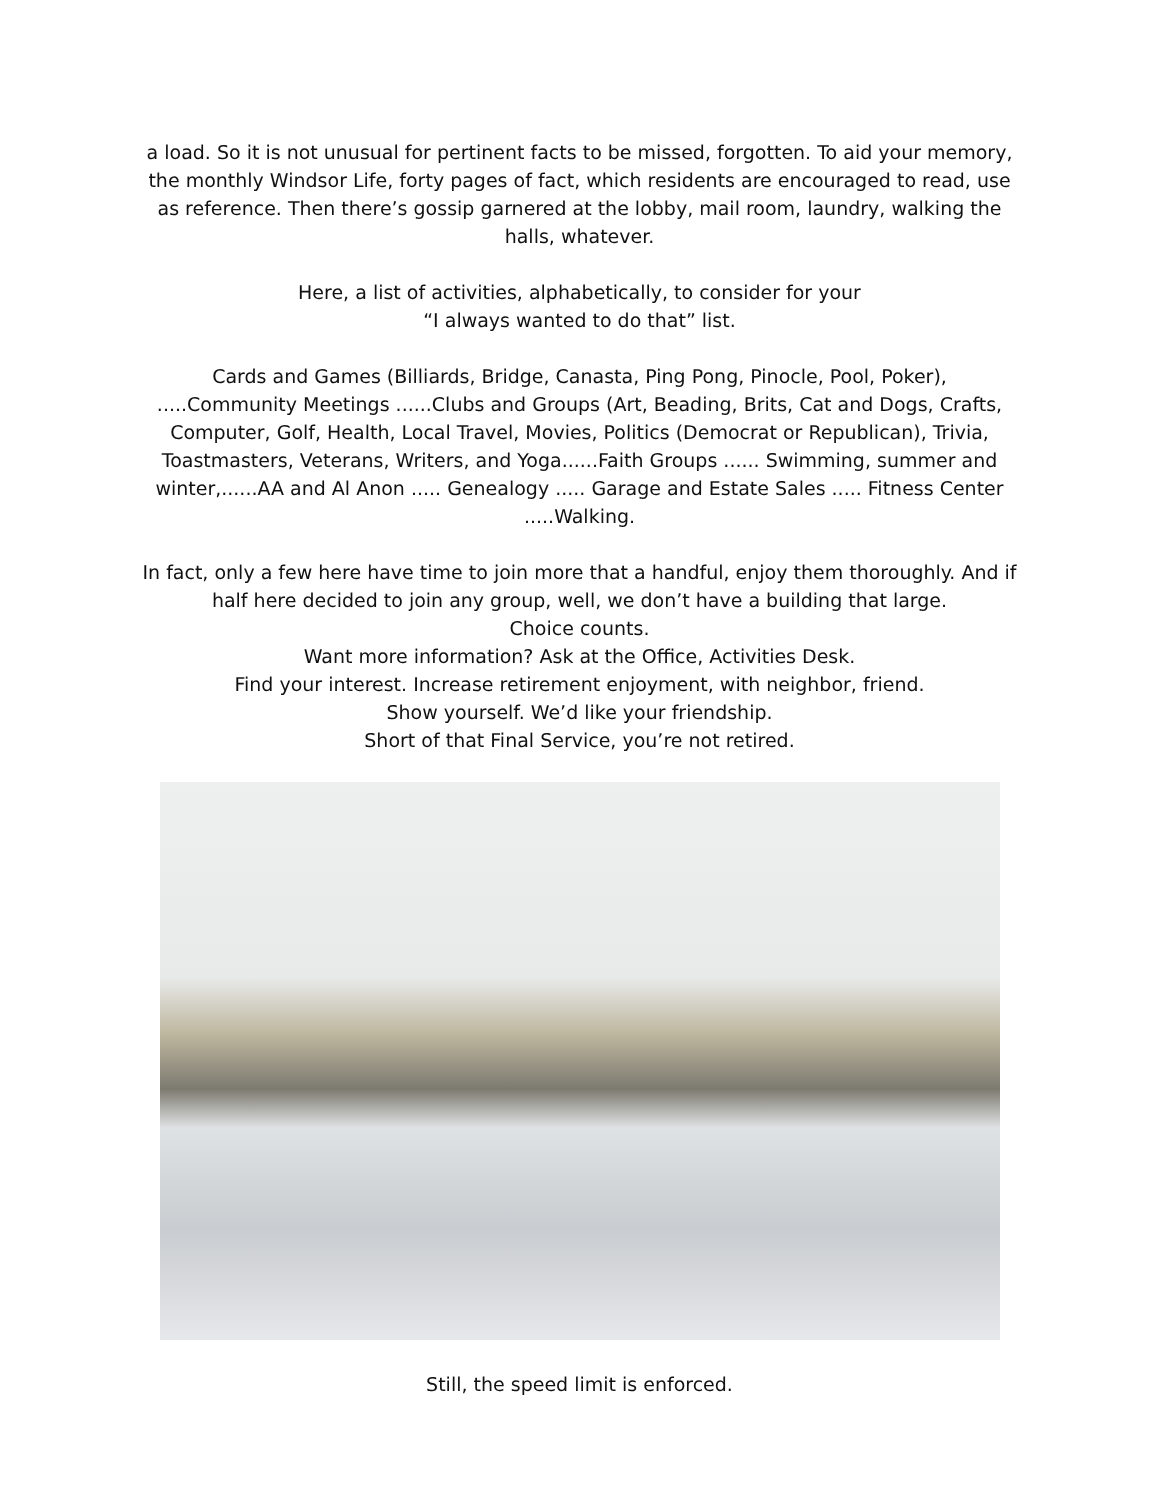a load. So it is not unusual for pertinent facts to be missed, forgotten. To aid your memory, the monthly Windsor Life, forty pages of fact, which residents are encouraged to read, use as reference. Then there’s gossip garnered at the lobby, mail room, laundry, walking the halls, whatever.
Here, a list of activities, alphabetically, to consider for your
“I always wanted to do that” list.
Cards and Games (Billiards, Bridge, Canasta, Ping Pong, Pinocle, Pool, Poker), .....Community Meetings ......Clubs and Groups (Art, Beading, Brits, Cat and Dogs, Crafts, Computer, Golf, Health, Local Travel, Movies, Politics (Democrat or Republican), Trivia, Toastmasters, Veterans, Writers, and Yoga......Faith Groups ...... Swimming, summer and winter,......AA and Al Anon ..... Genealogy ..... Garage and Estate Sales ..... Fitness Center .....Walking.
In fact, only a few here have time to join more that a handful, enjoy them thoroughly. And if half here decided to join any group, well, we don’t have a building that large.
Choice counts.
Want more information? Ask at the Office, Activities Desk.
Find your interest. Increase retirement enjoyment, with neighbor, friend.
Show yourself. We’d like your friendship.
Short of that Final Service, you’re not retired.
Still, the speed limit is enforced.